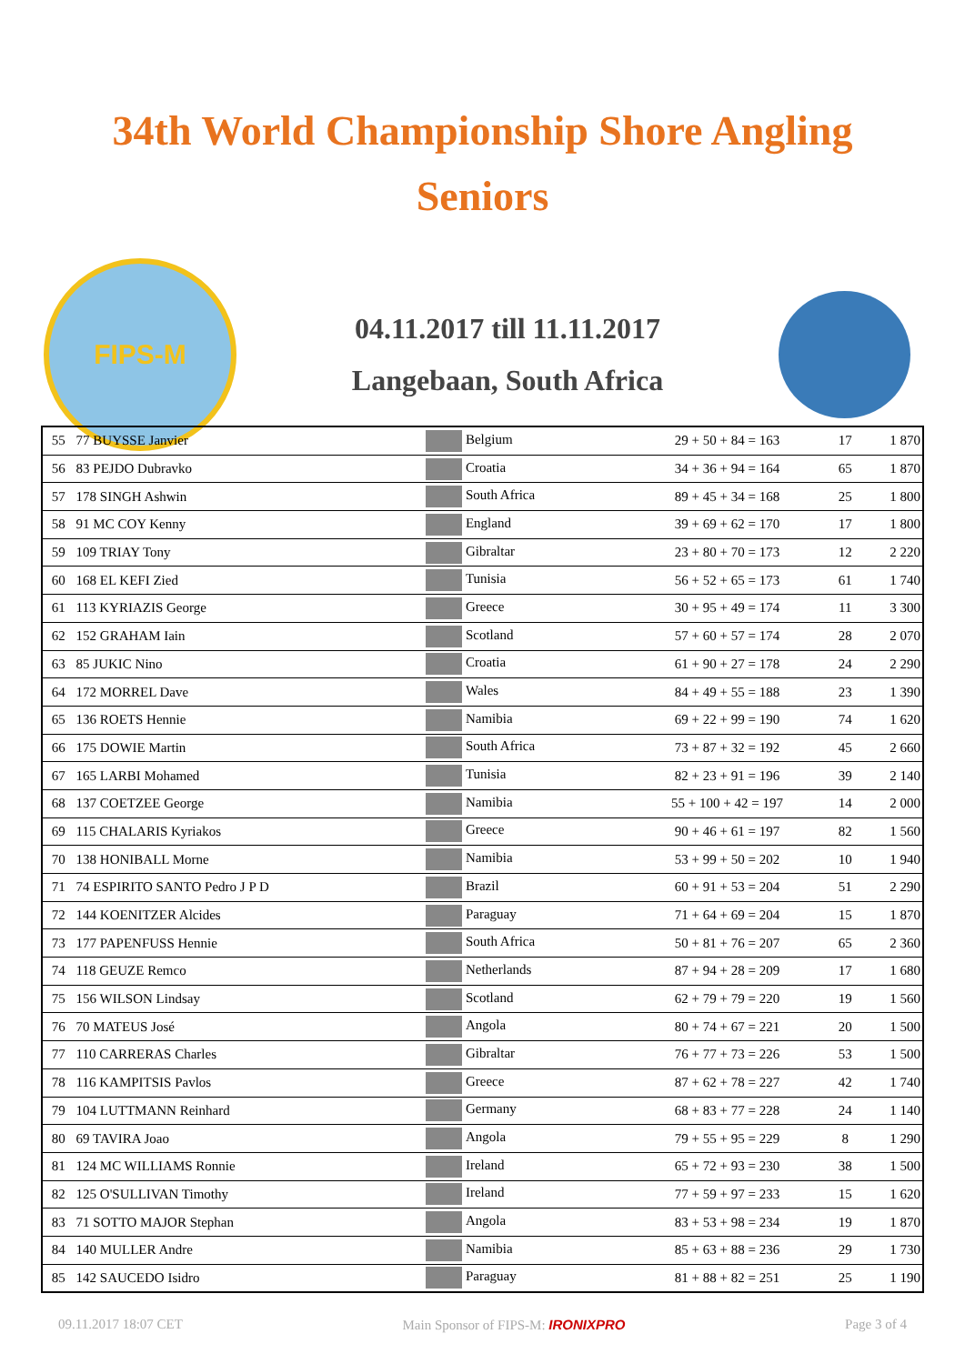34th World Championship Shore Angling
Seniors
FIPS-M
04.11.2017 till 11.11.2017
Langebaan, South Africa
| 55 | 77 BUYSSE Janvier | Belgium | 29 + 50 + 84 = 163 | 17 | 1 870 |
| 56 | 83 PEJDO Dubravko | Croatia | 34 + 36 + 94 = 164 | 65 | 1 870 |
| 57 | 178 SINGH Ashwin | South Africa | 89 + 45 + 34 = 168 | 25 | 1 800 |
| 58 | 91 MC COY Kenny | England | 39 + 69 + 62 = 170 | 17 | 1 800 |
| 59 | 109 TRIAY Tony | Gibraltar | 23 + 80 + 70 = 173 | 12 | 2 220 |
| 60 | 168 EL KEFI Zied | Tunisia | 56 + 52 + 65 = 173 | 61 | 1 740 |
| 61 | 113 KYRIAZIS George | Greece | 30 + 95 + 49 = 174 | 11 | 3 300 |
| 62 | 152 GRAHAM Iain | Scotland | 57 + 60 + 57 = 174 | 28 | 2 070 |
| 63 | 85 JUKIC Nino | Croatia | 61 + 90 + 27 = 178 | 24 | 2 290 |
| 64 | 172 MORREL Dave | Wales | 84 + 49 + 55 = 188 | 23 | 1 390 |
| 65 | 136 ROETS Hennie | Namibia | 69 + 22 + 99 = 190 | 74 | 1 620 |
| 66 | 175 DOWIE Martin | South Africa | 73 + 87 + 32 = 192 | 45 | 2 660 |
| 67 | 165 LARBI Mohamed | Tunisia | 82 + 23 + 91 = 196 | 39 | 2 140 |
| 68 | 137 COETZEE George | Namibia | 55 + 100 + 42 = 197 | 14 | 2 000 |
| 69 | 115 CHALARIS Kyriakos | Greece | 90 + 46 + 61 = 197 | 82 | 1 560 |
| 70 | 138 HONIBALL Morne | Namibia | 53 + 99 + 50 = 202 | 10 | 1 940 |
| 71 | 74 ESPIRITO SANTO Pedro J P D | Brazil | 60 + 91 + 53 = 204 | 51 | 2 290 |
| 72 | 144 KOENITZER Alcides | Paraguay | 71 + 64 + 69 = 204 | 15 | 1 870 |
| 73 | 177 PAPENFUSS Hennie | South Africa | 50 + 81 + 76 = 207 | 65 | 2 360 |
| 74 | 118 GEUZE Remco | Netherlands | 87 + 94 + 28 = 209 | 17 | 1 680 |
| 75 | 156 WILSON Lindsay | Scotland | 62 + 79 + 79 = 220 | 19 | 1 560 |
| 76 | 70 MATEUS José | Angola | 80 + 74 + 67 = 221 | 20 | 1 500 |
| 77 | 110 CARRERAS Charles | Gibraltar | 76 + 77 + 73 = 226 | 53 | 1 500 |
| 78 | 116 KAMPITSIS Pavlos | Greece | 87 + 62 + 78 = 227 | 42 | 1 740 |
| 79 | 104 LUTTMANN Reinhard | Germany | 68 + 83 + 77 = 228 | 24 | 1 140 |
| 80 | 69 TAVIRA Joao | Angola | 79 + 55 + 95 = 229 | 8 | 1 290 |
| 81 | 124 MC WILLIAMS Ronnie | Ireland | 65 + 72 + 93 = 230 | 38 | 1 500 |
| 82 | 125 O'SULLIVAN Timothy | Ireland | 77 + 59 + 97 = 233 | 15 | 1 620 |
| 83 | 71 SOTTO MAJOR Stephan | Angola | 83 + 53 + 98 = 234 | 19 | 1 870 |
| 84 | 140 MULLER Andre | Namibia | 85 + 63 + 88 = 236 | 29 | 1 730 |
| 85 | 142 SAUCEDO Isidro | Paraguay | 81 + 88 + 82 = 251 | 25 | 1 190 |
09.11.2017 18:07 CET Main Sponsor of FIPS-M: IRONIXPRO Page 3 of 4